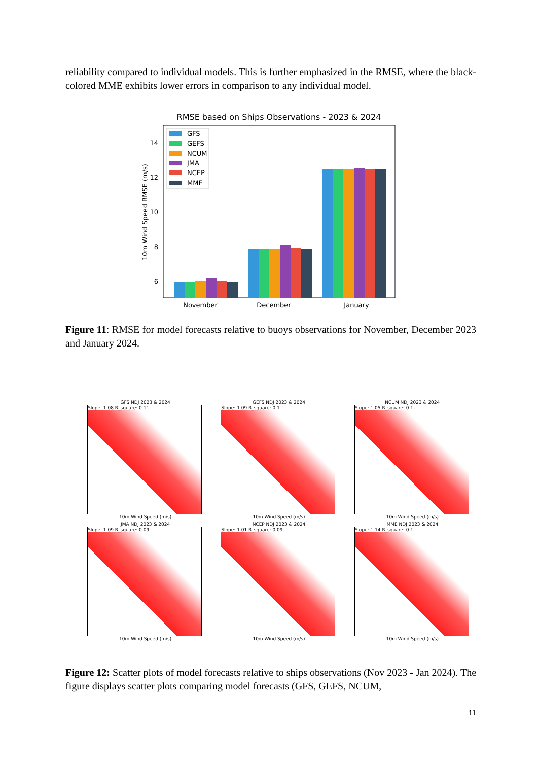reliability compared to individual models. This is further emphasized in the RMSE, where the black-colored MME exhibits lower errors in comparison to any individual model.
RMSE based on Ships Observations - 2023 & 2024
10m Wind Speed RMSE (m/s)
14
12
10
8
6
GFS
GEFS
NCUM
JMA
NCEP
MME
November
December
January
Figure 11: RMSE for model forecasts relative to buoys observations for November, December 2023 and January 2024.
GFS NDJ 2023 & 2024
Slope: 1.08 R_square: 0.11
10m Wind Speed (m/s)
GEFS NDJ 2023 & 2024
Slope: 1.09 R_square: 0.1
10m Wind Speed (m/s)
NCUM NDJ 2023 & 2024
Slope: 1.05 R_square: 0.1
10m Wind Speed (m/s)
JMA NDJ 2023 & 2024
Slope: 1.09 R_square: 0.09
10m Wind Speed (m/s)
NCEP NDJ 2023 & 2024
Slope: 1.01 R_square: 0.09
10m Wind Speed (m/s)
MME NDJ 2023 & 2024
Slope: 1.14 R_square: 0.1
10m Wind Speed (m/s)
Figure 12: Scatter plots of model forecasts relative to ships observations (Nov 2023 - Jan 2024). The figure displays scatter plots comparing model forecasts (GFS, GEFS, NCUM,
11